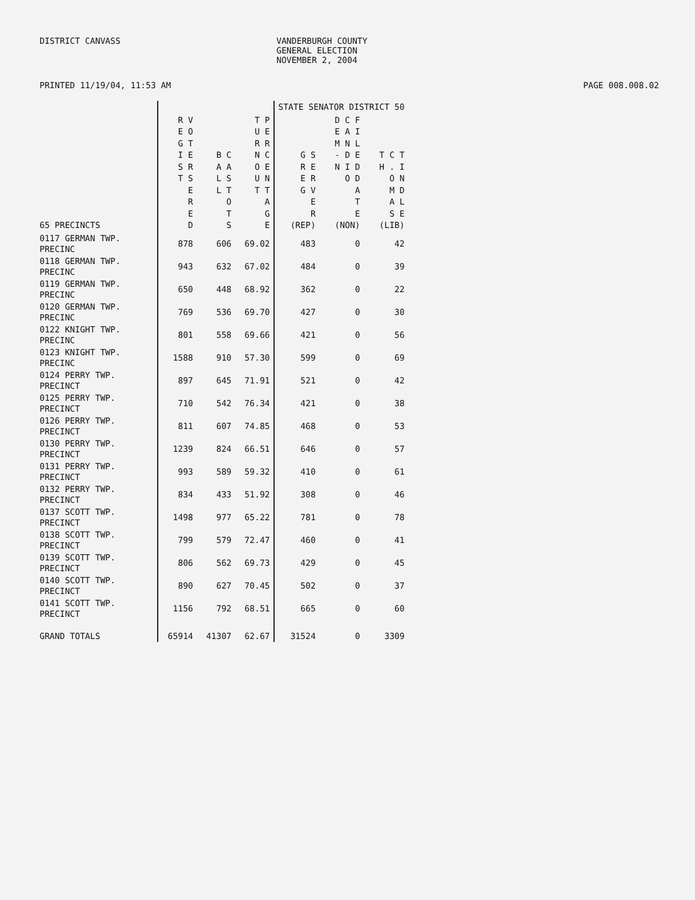DISTRICT CANVASS VANDERBURGH COUNTY
GENERAL ELECTION
NOVEMBER 2, 2004
PRINTED 11/19/04, 11:53 AM PAGE 008.008.02
| | | | | STATE SENATOR DISTRICT 50 | | |
| --- | --- | --- | --- | --- | --- | --- |
| 65 PRECINCTS | R V E O G T I E S R T S E R E D | B C A A L S L T O T S | T P U E R R N C O E U N T T A G E | G S R E E R G V E R (REP) | D C F E A I M N L - D E N I D O D A T E (NON) | T C T H . I O N M D A L S E (LIB) |
| 0117 GERMAN TWP. PRECINC | 878 | 606 | 69.02 | 483 | 0 | 42 |
| 0118 GERMAN TWP. PRECINC | 943 | 632 | 67.02 | 484 | 0 | 39 |
| 0119 GERMAN TWP. PRECINC | 650 | 448 | 68.92 | 362 | 0 | 22 |
| 0120 GERMAN TWP. PRECINC | 769 | 536 | 69.70 | 427 | 0 | 30 |
| 0122 KNIGHT TWP. PRECINC | 801 | 558 | 69.66 | 421 | 0 | 56 |
| 0123 KNIGHT TWP. PRECINC | 1588 | 910 | 57.30 | 599 | 0 | 69 |
| 0124 PERRY TWP. PRECINCT | 897 | 645 | 71.91 | 521 | 0 | 42 |
| 0125 PERRY TWP. PRECINCT | 710 | 542 | 76.34 | 421 | 0 | 38 |
| 0126 PERRY TWP. PRECINCT | 811 | 607 | 74.85 | 468 | 0 | 53 |
| 0130 PERRY TWP. PRECINCT | 1239 | 824 | 66.51 | 646 | 0 | 57 |
| 0131 PERRY TWP. PRECINCT | 993 | 589 | 59.32 | 410 | 0 | 61 |
| 0132 PERRY TWP. PRECINCT | 834 | 433 | 51.92 | 308 | 0 | 46 |
| 0137 SCOTT TWP. PRECINCT | 1498 | 977 | 65.22 | 781 | 0 | 78 |
| 0138 SCOTT TWP. PRECINCT | 799 | 579 | 72.47 | 460 | 0 | 41 |
| 0139 SCOTT TWP. PRECINCT | 806 | 562 | 69.73 | 429 | 0 | 45 |
| 0140 SCOTT TWP. PRECINCT | 890 | 627 | 70.45 | 502 | 0 | 37 |
| 0141 SCOTT TWP. PRECINCT | 1156 | 792 | 68.51 | 665 | 0 | 60 |
| GRAND TOTALS | 65914 | 41307 | 62.67 | 31524 | 0 | 3309 |